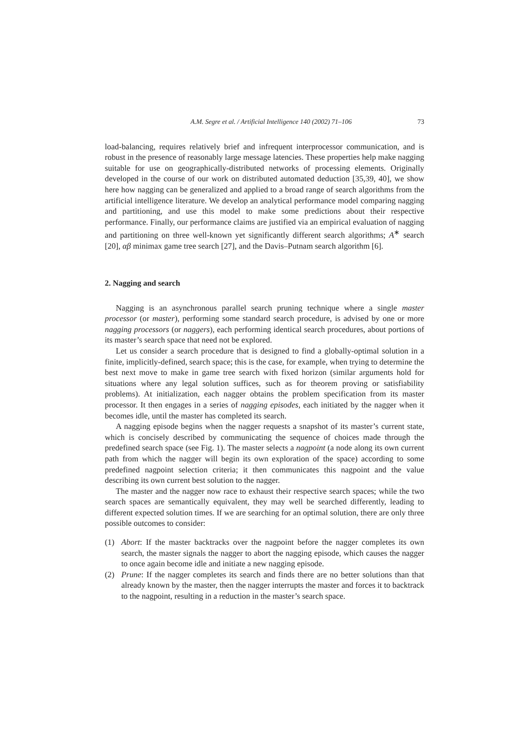A.M. Segre et al. / Artificial Intelligence 140 (2002) 71–106 73
load-balancing, requires relatively brief and infrequent interprocessor communication, and is robust in the presence of reasonably large message latencies. These properties help make nagging suitable for use on geographically-distributed networks of processing elements. Originally developed in the course of our work on distributed automated deduction [35,39, 40], we show here how nagging can be generalized and applied to a broad range of search algorithms from the artificial intelligence literature. We develop an analytical performance model comparing nagging and partitioning, and use this model to make some predictions about their respective performance. Finally, our performance claims are justified via an empirical evaluation of nagging and partitioning on three well-known yet significantly different search algorithms; A<sup>∗</sup> search [20], αβ minimax game tree search [27], and the Davis–Putnam search algorithm [6].
2. Nagging and search
Nagging is an asynchronous parallel search pruning technique where a single master processor (or master), performing some standard search procedure, is advised by one or more nagging processors (or naggers), each performing identical search procedures, about portions of its master’s search space that need not be explored.
Let us consider a search procedure that is designed to find a globally-optimal solution in a finite, implicitly-defined, search space; this is the case, for example, when trying to determine the best next move to make in game tree search with fixed horizon (similar arguments hold for situations where any legal solution suffices, such as for theorem proving or satisfiability problems). At initialization, each nagger obtains the problem specification from its master processor. It then engages in a series of nagging episodes, each initiated by the nagger when it becomes idle, until the master has completed its search.
A nagging episode begins when the nagger requests a snapshot of its master’s current state, which is concisely described by communicating the sequence of choices made through the predefined search space (see Fig. 1). The master selects a nagpoint (a node along its own current path from which the nagger will begin its own exploration of the space) according to some predefined nagpoint selection criteria; it then communicates this nagpoint and the value describing its own current best solution to the nagger.
The master and the nagger now race to exhaust their respective search spaces; while the two search spaces are semantically equivalent, they may well be searched differently, leading to different expected solution times. If we are searching for an optimal solution, there are only three possible outcomes to consider:
(1) Abort: If the master backtracks over the nagpoint before the nagger completes its own search, the master signals the nagger to abort the nagging episode, which causes the nagger to once again become idle and initiate a new nagging episode.
(2) Prune: If the nagger completes its search and finds there are no better solutions than that already known by the master, then the nagger interrupts the master and forces it to backtrack to the nagpoint, resulting in a reduction in the master’s search space.